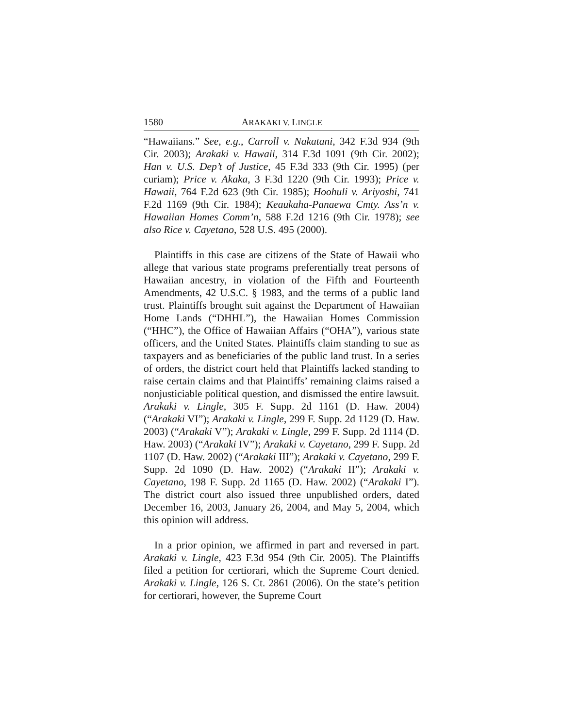1580 ARAKAKI V. LINGLE
“Hawaiians.” See, e.g., Carroll v. Nakatani, 342 F.3d 934 (9th Cir. 2003); Arakaki v. Hawaii, 314 F.3d 1091 (9th Cir. 2002); Han v. U.S. Dep’t of Justice, 45 F.3d 333 (9th Cir. 1995) (per curiam); Price v. Akaka, 3 F.3d 1220 (9th Cir. 1993); Price v. Hawaii, 764 F.2d 623 (9th Cir. 1985); Hoohuli v. Ariyoshi, 741 F.2d 1169 (9th Cir. 1984); Keaukaha-Panaewa Cmty. Ass’n v. Hawaiian Homes Comm’n, 588 F.2d 1216 (9th Cir. 1978); see also Rice v. Cayetano, 528 U.S. 495 (2000).
Plaintiffs in this case are citizens of the State of Hawaii who allege that various state programs preferentially treat persons of Hawaiian ancestry, in violation of the Fifth and Fourteenth Amendments, 42 U.S.C. § 1983, and the terms of a public land trust. Plaintiffs brought suit against the Department of Hawaiian Home Lands (“DHHL”), the Hawaiian Homes Commission (“HHC”), the Office of Hawaiian Affairs (“OHA”), various state officers, and the United States. Plaintiffs claim standing to sue as taxpayers and as beneficiaries of the public land trust. In a series of orders, the district court held that Plaintiffs lacked standing to raise certain claims and that Plaintiffs’ remaining claims raised a nonjusticiable political question, and dismissed the entire lawsuit. Arakaki v. Lingle, 305 F. Supp. 2d 1161 (D. Haw. 2004) (“Arakaki VI”); Arakaki v. Lingle, 299 F. Supp. 2d 1129 (D. Haw. 2003) (“Arakaki V”); Arakaki v. Lingle, 299 F. Supp. 2d 1114 (D. Haw. 2003) (“Arakaki IV”); Arakaki v. Cayetano, 299 F. Supp. 2d 1107 (D. Haw. 2002) (“Arakaki III”); Arakaki v. Cayetano, 299 F. Supp. 2d 1090 (D. Haw. 2002) (“Arakaki II”); Arakaki v. Cayetano, 198 F. Supp. 2d 1165 (D. Haw. 2002) (“Arakaki I”). The district court also issued three unpublished orders, dated December 16, 2003, January 26, 2004, and May 5, 2004, which this opinion will address.
In a prior opinion, we affirmed in part and reversed in part. Arakaki v. Lingle, 423 F.3d 954 (9th Cir. 2005). The Plaintiffs filed a petition for certiorari, which the Supreme Court denied. Arakaki v. Lingle, 126 S. Ct. 2861 (2006). On the state’s petition for certiorari, however, the Supreme Court